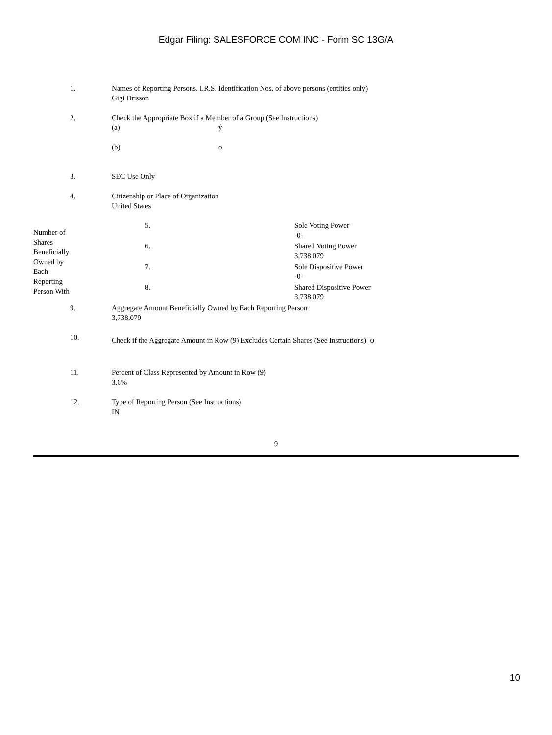Edgar Filing: SALESFORCE COM INC - Form SC 13G/A
| 1. | Names of Reporting Persons. I.R.S. Identification Nos. of above persons (entities only) Gigi Brisson |
| 2. | Check the Appropriate Box if a Member of a Group (See Instructions) / (a) / ý / / (b) / o / |
| 3. | SEC Use Only |
| 4. | Citizenship or Place of Organization United States |
| Number of Shares Beneficially Owned by Each Reporting Person With | 5. | Sole Voting Power -0- |
| | 6. | Shared Voting Power 3,738,079 |
| | 7. | Sole Dispositive Power -0- |
| | 8. | Shared Dispositive Power 3,738,079 |
| 9. | Aggregate Amount Beneficially Owned by Each Reporting Person 3,738,079 |
| 10. | Check if the Aggregate Amount in Row (9) Excludes Certain Shares (See Instructions) o |
| 11. | Percent of Class Represented by Amount in Row (9) 3.6% |
| 12. | Type of Reporting Person (See Instructions) IN |
9
10